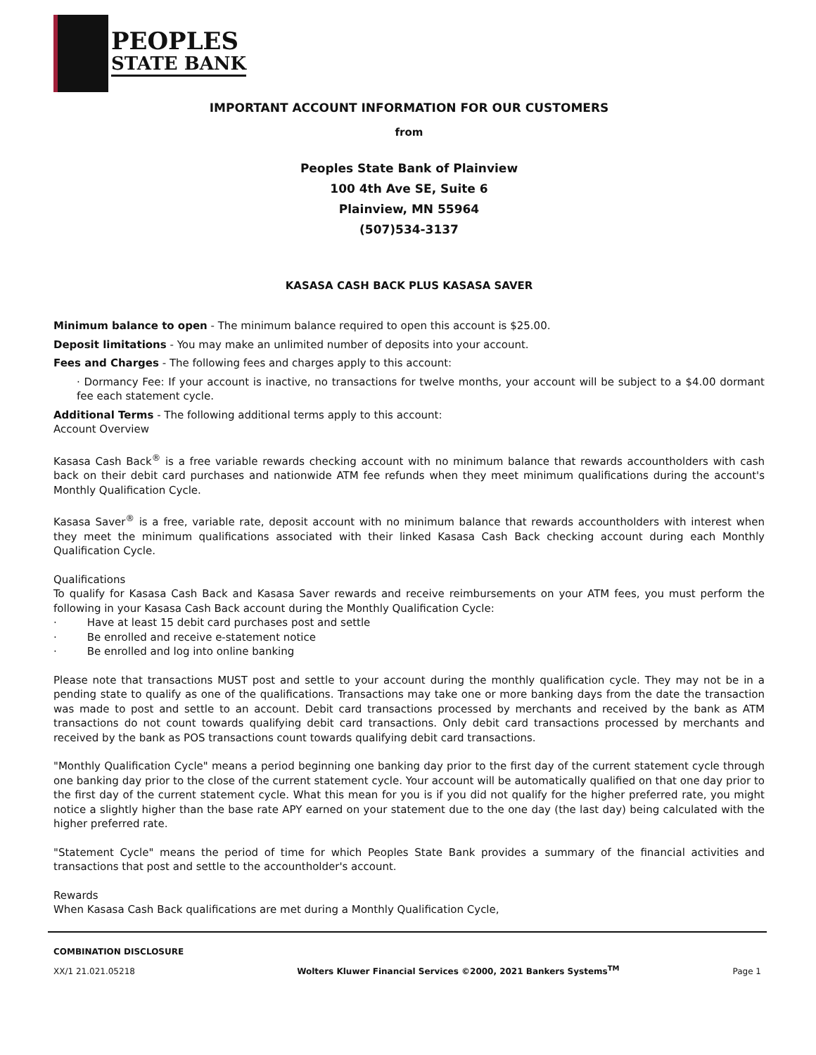PEOPLES
STATE BANK
IMPORTANT ACCOUNT INFORMATION FOR OUR CUSTOMERS
from
Peoples State Bank of Plainview
100 4th Ave SE, Suite 6
Plainview, MN 55964
(507)534-3137
KASASA CASH BACK PLUS KASASA SAVER
Minimum balance to open - The minimum balance required to open this account is $25.00.
Deposit limitations - You may make an unlimited number of deposits into your account.
Fees and Charges - The following fees and charges apply to this account:
· Dormancy Fee: If your account is inactive, no transactions for twelve months, your account will be subject to a $4.00 dormant fee each statement cycle.
Additional Terms - The following additional terms apply to this account:
Account Overview
Kasasa Cash Back<sup>®</sup> is a free variable rewards checking account with no minimum balance that rewards accountholders with cash back on their debit card purchases and nationwide ATM fee refunds when they meet minimum qualifications during the account's Monthly Qualification Cycle.
Kasasa Saver<sup>®</sup> is a free, variable rate, deposit account with no minimum balance that rewards accountholders with interest when they meet the minimum qualifications associated with their linked Kasasa Cash Back checking account during each Monthly Qualification Cycle.
Qualifications
To qualify for Kasasa Cash Back and Kasasa Saver rewards and receive reimbursements on your ATM fees, you must perform the following in your Kasasa Cash Back account during the Monthly Qualification Cycle:
· Have at least 15 debit card purchases post and settle
· Be enrolled and receive e-statement notice
· Be enrolled and log into online banking
Please note that transactions MUST post and settle to your account during the monthly qualification cycle. They may not be in a pending state to qualify as one of the qualifications. Transactions may take one or more banking days from the date the transaction was made to post and settle to an account. Debit card transactions processed by merchants and received by the bank as ATM transactions do not count towards qualifying debit card transactions. Only debit card transactions processed by merchants and received by the bank as POS transactions count towards qualifying debit card transactions.
"Monthly Qualification Cycle" means a period beginning one banking day prior to the first day of the current statement cycle through one banking day prior to the close of the current statement cycle. Your account will be automatically qualified on that one day prior to the first day of the current statement cycle. What this mean for you is if you did not qualify for the higher preferred rate, you might notice a slightly higher than the base rate APY earned on your statement due to the one day (the last day) being calculated with the higher preferred rate.
"Statement Cycle" means the period of time for which Peoples State Bank provides a summary of the financial activities and transactions that post and settle to the accountholder's account.
Rewards
When Kasasa Cash Back qualifications are met during a Monthly Qualification Cycle,
COMBINATION DISCLOSURE
XX/1 21.021.05218
Wolters Kluwer Financial Services ©2000, 2021 Bankers Systems<sup>TM</sup>
Page 1